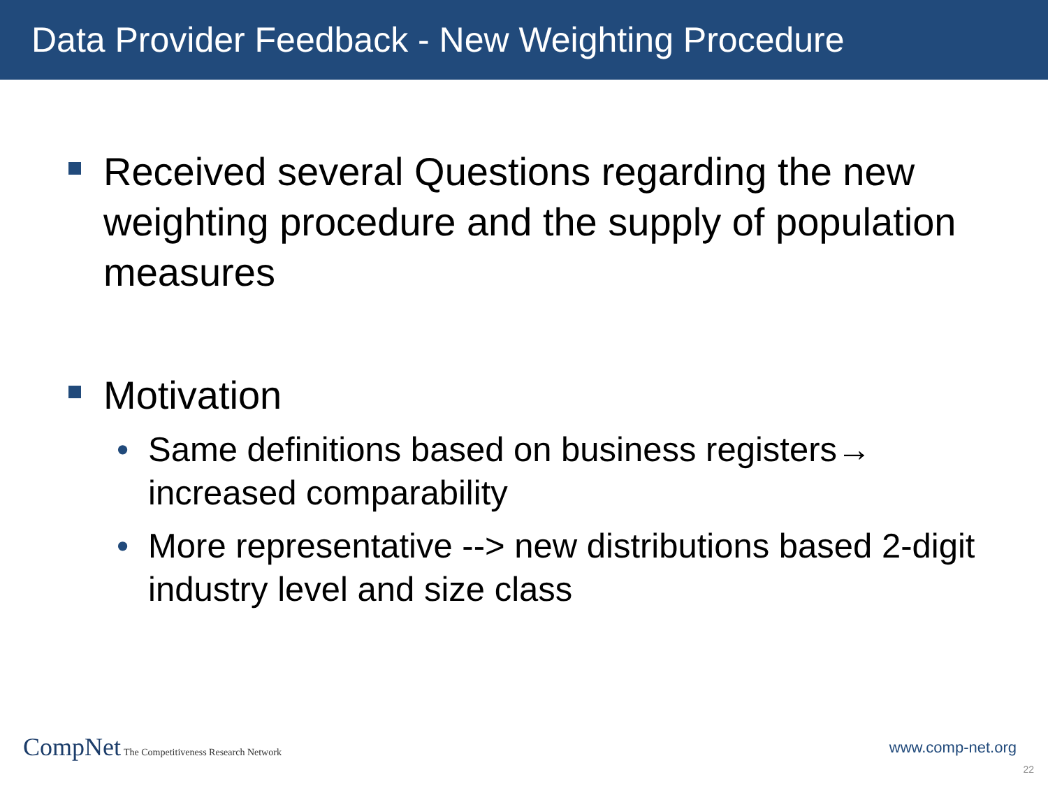Data Provider Feedback - New Weighting Procedure
Received several Questions regarding the new weighting procedure and the supply of population measures
Motivation
• Same definitions based on business registers→ increased comparability
• More representative --> new distributions based 2-digit industry level and size class
CompNet The Competitiveness Research Network
www.comp-net.org
22